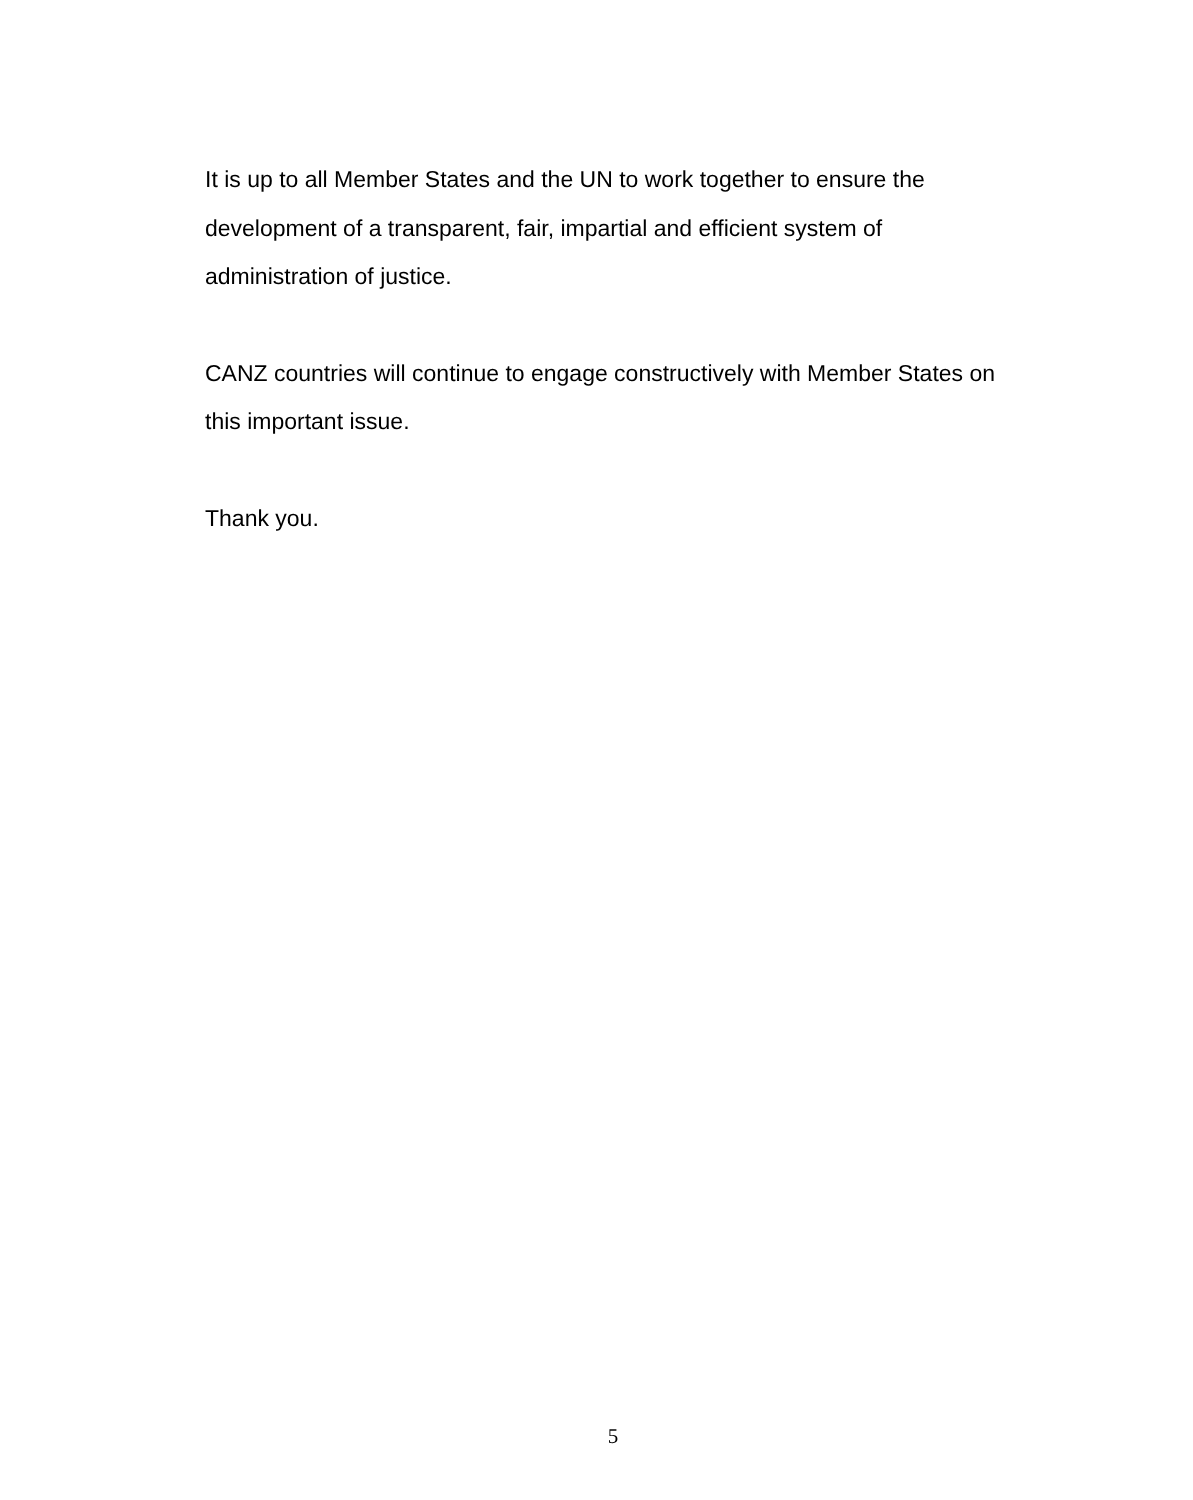It is up to all Member States and the UN to work together to ensure the development of a transparent, fair, impartial and efficient system of administration of justice.
CANZ countries will continue to engage constructively with Member States on this important issue.
Thank you.
5